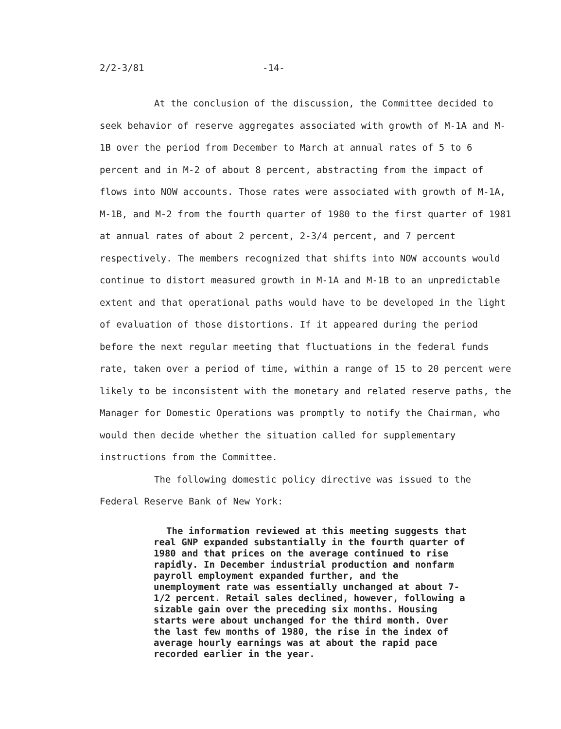2/2-3/81 -14-
At the conclusion of the discussion, the Committee decided to seek behavior of reserve aggregates associated with growth of M-1A and M-1B over the period from December to March at annual rates of 5 to 6 percent and in M-2 of about 8 percent, abstracting from the impact of flows into NOW accounts. Those rates were associated with growth of M-1A, M-1B, and M-2 from the fourth quarter of 1980 to the first quarter of 1981 at annual rates of about 2 percent, 2-3/4 percent, and 7 percent respectively. The members recognized that shifts into NOW accounts would continue to distort measured growth in M-1A and M-1B to an unpredictable extent and that operational paths would have to be developed in the light of evaluation of those distortions. If it appeared during the period before the next regular meeting that fluctuations in the federal funds rate, taken over a period of time, within a range of 15 to 20 percent were likely to be inconsistent with the monetary and related reserve paths, the Manager for Domestic Operations was promptly to notify the Chairman, who would then decide whether the situation called for supplementary instructions from the Committee.
The following domestic policy directive was issued to the Federal Reserve Bank of New York:
The information reviewed at this meeting suggests that real GNP expanded substantially in the fourth quarter of 1980 and that prices on the average continued to rise rapidly. In December industrial production and nonfarm payroll employment expanded further, and the unemployment rate was essentially unchanged at about 7-1/2 percent. Retail sales declined, however, following a sizable gain over the preceding six months. Housing starts were about unchanged for the third month. Over the last few months of 1980, the rise in the index of average hourly earnings was at about the rapid pace recorded earlier in the year.